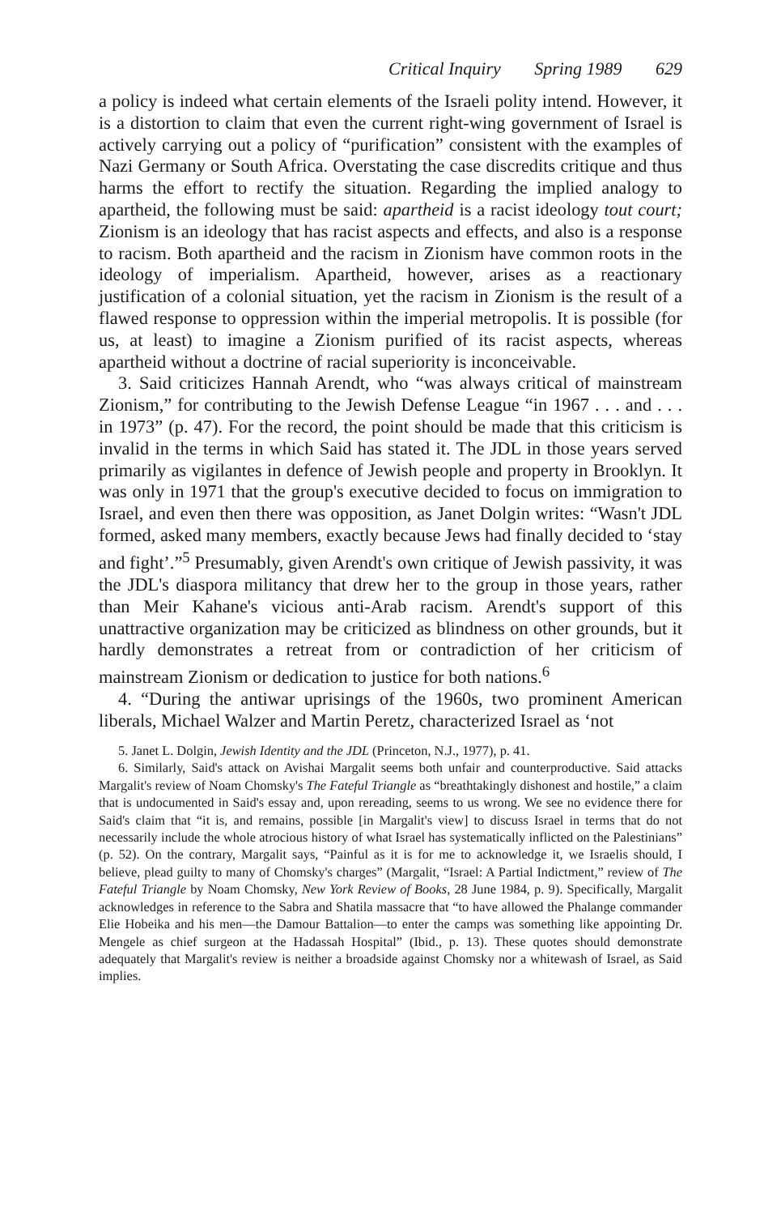Critical Inquiry Spring 1989 629
a policy is indeed what certain elements of the Israeli polity intend. However, it is a distortion to claim that even the current right-wing government of Israel is actively carrying out a policy of “purification” consistent with the examples of Nazi Germany or South Africa. Overstating the case discredits critique and thus harms the effort to rectify the situation. Regarding the implied analogy to apartheid, the following must be said: apartheid is a racist ideology tout court; Zionism is an ideology that has racist aspects and effects, and also is a response to racism. Both apartheid and the racism in Zionism have common roots in the ideology of imperialism. Apartheid, however, arises as a reactionary justification of a colonial situation, yet the racism in Zionism is the result of a flawed response to oppression within the imperial metropolis. It is possible (for us, at least) to imagine a Zionism purified of its racist aspects, whereas apartheid without a doctrine of racial superiority is inconceivable.
3. Said criticizes Hannah Arendt, who “was always critical of mainstream Zionism,” for contributing to the Jewish Defense League “in 1967 . . . and . . . in 1973” (p. 47). For the record, the point should be made that this criticism is invalid in the terms in which Said has stated it. The JDL in those years served primarily as vigilantes in defence of Jewish people and property in Brooklyn. It was only in 1971 that the group's executive decided to focus on immigration to Israel, and even then there was opposition, as Janet Dolgin writes: “Wasn't JDL formed, asked many members, exactly because Jews had finally decided to ‘stay and fight’.”<sup>5</sup> Presumably, given Arendt's own critique of Jewish passivity, it was the JDL's diaspora militancy that drew her to the group in those years, rather than Meir Kahane's vicious anti-Arab racism. Arendt's support of this unattractive organization may be criticized as blindness on other grounds, but it hardly demonstrates a retreat from or contradiction of her criticism of mainstream Zionism or dedication to justice for both nations.<sup>6</sup>
4. “During the antiwar uprisings of the 1960s, two prominent American liberals, Michael Walzer and Martin Peretz, characterized Israel as ‘not
5. Janet L. Dolgin, Jewish Identity and the JDL (Princeton, N.J., 1977), p. 41.
6. Similarly, Said's attack on Avishai Margalit seems both unfair and counterproductive. Said attacks Margalit's review of Noam Chomsky's The Fateful Triangle as “breathtakingly dishonest and hostile,” a claim that is undocumented in Said's essay and, upon rereading, seems to us wrong. We see no evidence there for Said's claim that “it is, and remains, possible [in Margalit's view] to discuss Israel in terms that do not necessarily include the whole atrocious history of what Israel has systematically inflicted on the Palestinians” (p. 52). On the contrary, Margalit says, “Painful as it is for me to acknowledge it, we Israelis should, I believe, plead guilty to many of Chomsky's charges” (Margalit, “Israel: A Partial Indictment,” review of The Fateful Triangle by Noam Chomsky, New York Review of Books, 28 June 1984, p. 9). Specifically, Margalit acknowledges in reference to the Sabra and Shatila massacre that “to have allowed the Phalange commander Elie Hobeika and his men—the Damour Battalion—to enter the camps was something like appointing Dr. Mengele as chief surgeon at the Hadassah Hospital” (Ibid., p. 13). These quotes should demonstrate adequately that Margalit's review is neither a broadside against Chomsky nor a whitewash of Israel, as Said implies.